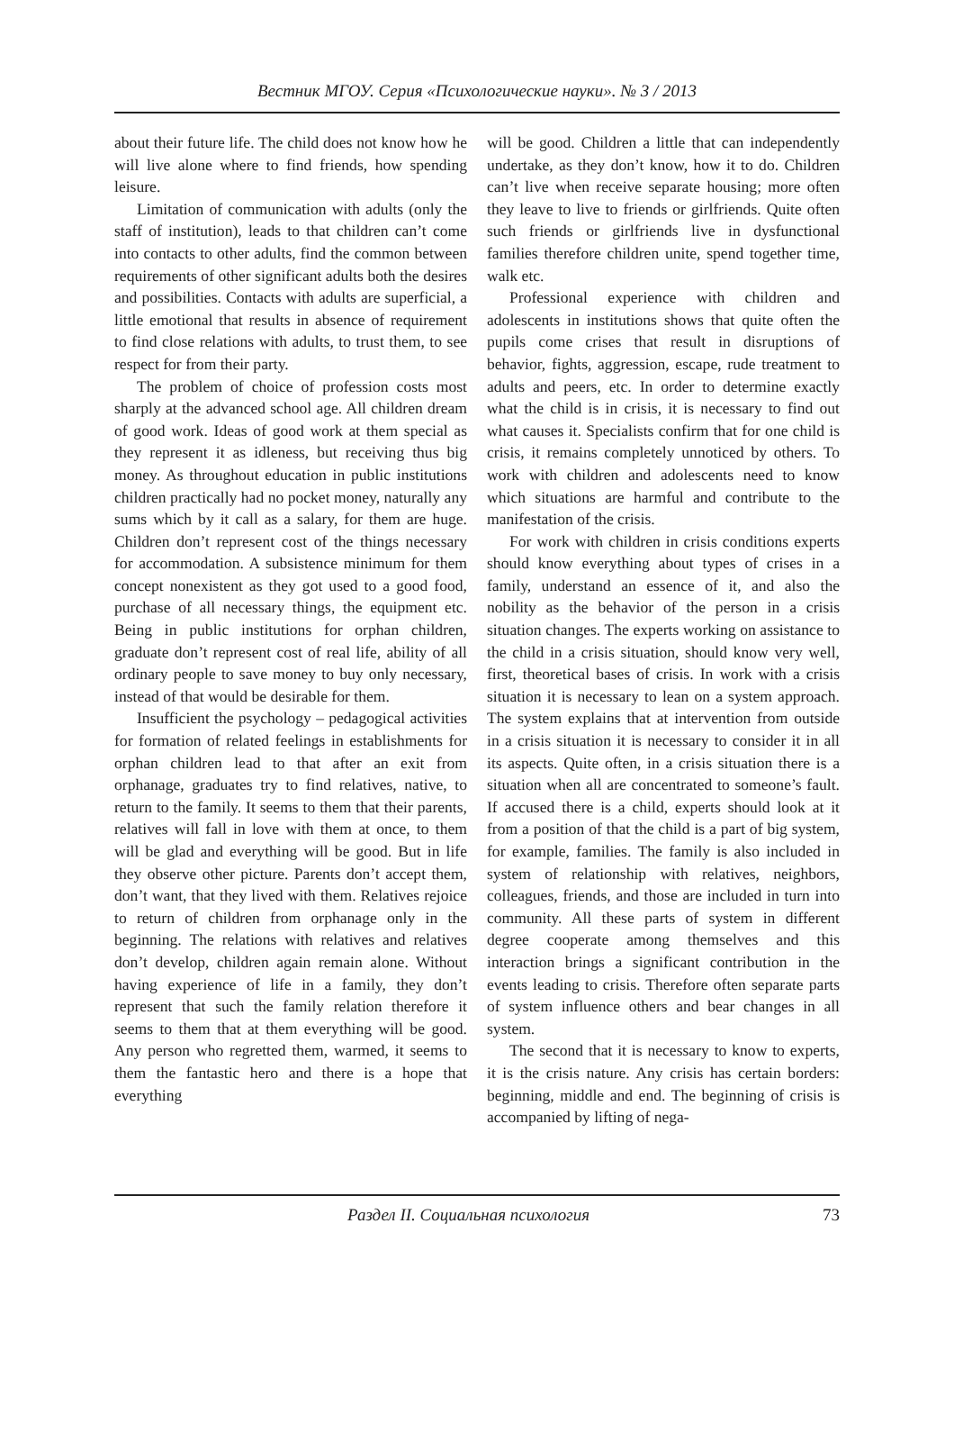Вестник МГОУ. Серия «Психологические науки». № 3 / 2013
about their future life. The child does not know how he will live alone where to find friends, how spending leisure.
Limitation of communication with adults (only the staff of institution), leads to that children can’t come into contacts to other adults, find the common between requirements of other significant adults both the desires and possibilities. Contacts with adults are superficial, a little emotional that results in absence of requirement to find close relations with adults, to trust them, to see respect for from their party.
The problem of choice of profession costs most sharply at the advanced school age. All children dream of good work. Ideas of good work at them special as they represent it as idleness, but receiving thus big money. As throughout education in public institutions children practically had no pocket money, naturally any sums which by it call as a salary, for them are huge. Children don’t represent cost of the things necessary for accommodation. A subsistence minimum for them concept nonexistent as they got used to a good food, purchase of all necessary things, the equipment etc. Being in public institutions for orphan children, graduate don’t represent cost of real life, ability of all ordinary people to save money to buy only necessary, instead of that would be desirable for them.
Insufficient the psychology – pedagogical activities for formation of related feelings in establishments for orphan children lead to that after an exit from orphanage, graduates try to find relatives, native, to return to the family. It seems to them that their parents, relatives will fall in love with them at once, to them will be glad and everything will be good. But in life they observe other picture. Parents don’t accept them, don’t want, that they lived with them. Relatives rejoice to return of children from orphanage only in the beginning. The relations with relatives and relatives don’t develop, children again remain alone. Without having experience of life in a family, they don’t represent that such the family relation therefore it seems to them that at them everything will be good. Any person who regretted them, warmed, it seems to them the fantastic hero and there is a hope that everything
will be good. Children a little that can independently undertake, as they don’t know, how it to do. Children can’t live when receive separate housing; more often they leave to live to friends or girlfriends. Quite often such friends or girlfriends live in dysfunctional families therefore children unite, spend together time, walk etc.
Professional experience with children and adolescents in institutions shows that quite often the pupils come crises that result in disruptions of behavior, fights, aggression, escape, rude treatment to adults and peers, etc. In order to determine exactly what the child is in crisis, it is necessary to find out what causes it. Specialists confirm that for one child is crisis, it remains completely unnoticed by others. To work with children and adolescents need to know which situations are harmful and contribute to the manifestation of the crisis.
For work with children in crisis conditions experts should know everything about types of crises in a family, understand an essence of it, and also the nobility as the behavior of the person in a crisis situation changes. The experts working on assistance to the child in a crisis situation, should know very well, first, theoretical bases of crisis. In work with a crisis situation it is necessary to lean on a system approach. The system explains that at intervention from outside in a crisis situation it is necessary to consider it in all its aspects. Quite often, in a crisis situation there is a situation when all are concentrated to someone’s fault. If accused there is a child, experts should look at it from a position of that the child is a part of big system, for example, families. The family is also included in system of relationship with relatives, neighbors, colleagues, friends, and those are included in turn into community. All these parts of system in different degree cooperate among themselves and this interaction brings a significant contribution in the events leading to crisis. Therefore often separate parts of system influence others and bear changes in all system.
The second that it is necessary to know to experts, it is the crisis nature. Any crisis has certain borders: beginning, middle and end. The beginning of crisis is accompanied by lifting of nega-
Раздел II. Социальная психология 73